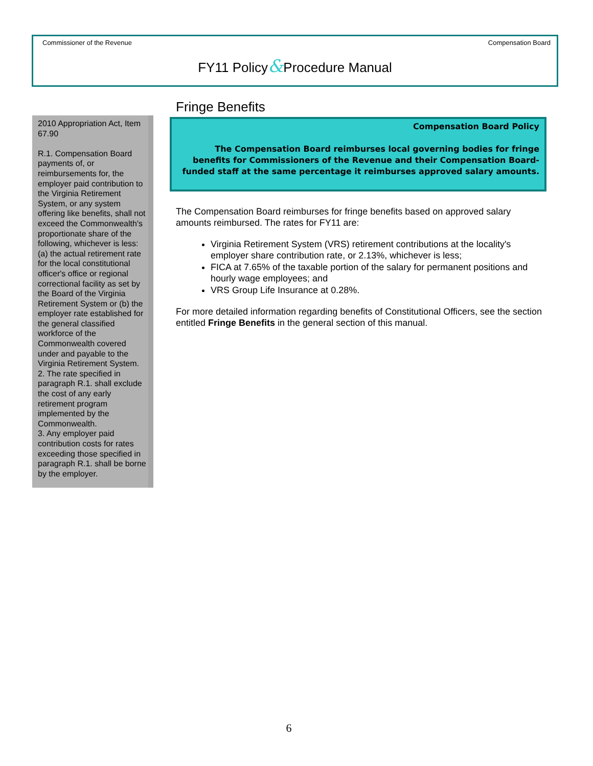Commissioner of the Revenue Compensation Board
FY11 Policy&Procedure Manual
2010 Appropriation Act, Item 67.90
R.1. Compensation Board payments of, or reimbursements for, the employer paid contribution to the Virginia Retirement System, or any system offering like benefits, shall not exceed the Commonwealth's proportionate share of the following, whichever is less: (a) the actual retirement rate for the local constitutional officer's office or regional correctional facility as set by the Board of the Virginia Retirement System or (b) the employer rate established for the general classified workforce of the Commonwealth covered under and payable to the Virginia Retirement System.
2. The rate specified in paragraph R.1. shall exclude the cost of any early retirement program implemented by the Commonwealth.
3. Any employer paid contribution costs for rates exceeding those specified in paragraph R.1. shall be borne by the employer.
Fringe Benefits
Compensation Board Policy
The Compensation Board reimburses local governing bodies for fringe benefits for Commissioners of the Revenue and their Compensation Board-funded staff at the same percentage it reimburses approved salary amounts.
The Compensation Board reimburses for fringe benefits based on approved salary amounts reimbursed. The rates for FY11 are:
Virginia Retirement System (VRS) retirement contributions at the locality's employer share contribution rate, or 2.13%, whichever is less;
FICA at 7.65% of the taxable portion of the salary for permanent positions and hourly wage employees; and
VRS Group Life Insurance at 0.28%.
For more detailed information regarding benefits of Constitutional Officers, see the section entitled Fringe Benefits in the general section of this manual.
6